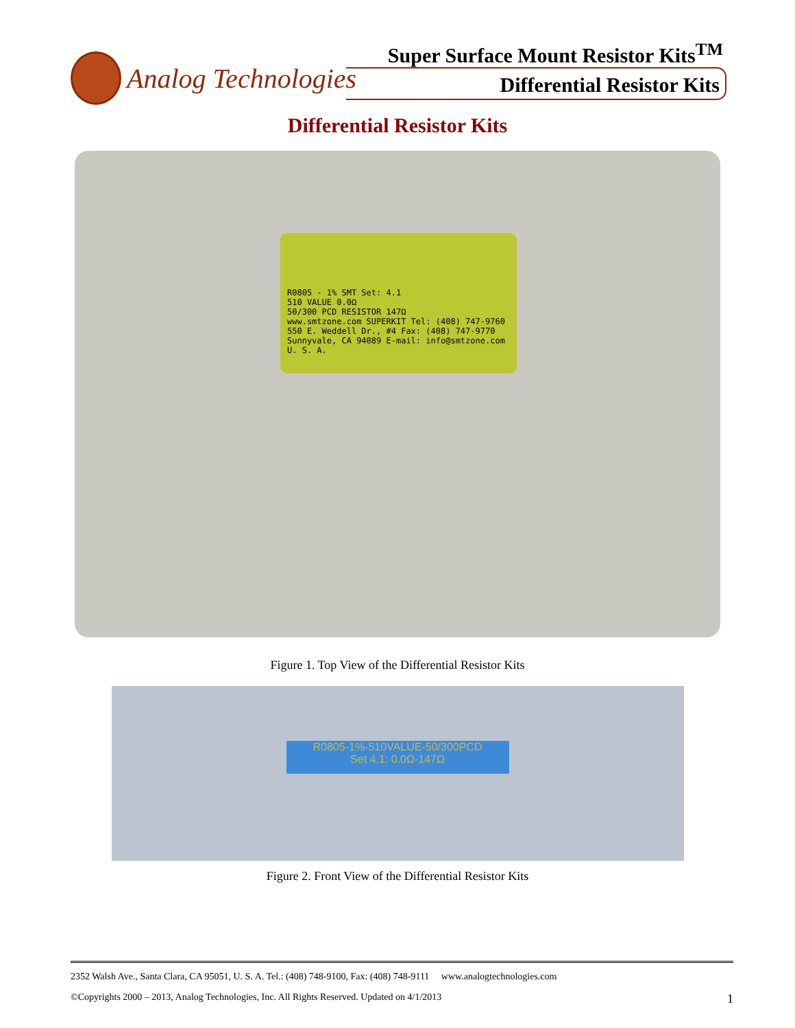Analog Technologies
Super Surface Mount Resistor Kits<sup>TM</sup>
Differential Resistor Kits
Differential Resistor Kits
R0805 - 1% SMT Set: 4.1
510 VALUE 0.0Ω
50/300 PCD RESISTOR 147Ω
www.smtzone.com SUPERKIT Tel: (408) 747-9760
550 E. Weddell Dr., #4 Fax: (408) 747-9770
Sunnyvale, CA 94089 E-mail: info@smtzone.com
U. S. A.
Figure 1. Top View of the Differential Resistor Kits
R0805-1%-510VALUE-50/300PCD
Set 4.1: 0.0Ω-147Ω
Figure 2. Front View of the Differential Resistor Kits
2352 Walsh Ave., Santa Clara, CA 95051, U. S. A. Tel.: (408) 748-9100, Fax: (408) 748-9111 www.analogtechnologies.com
©Copyrights 2000 – 2013, Analog Technologies, Inc. All Rights Reserved. Updated on 4/1/2013 1